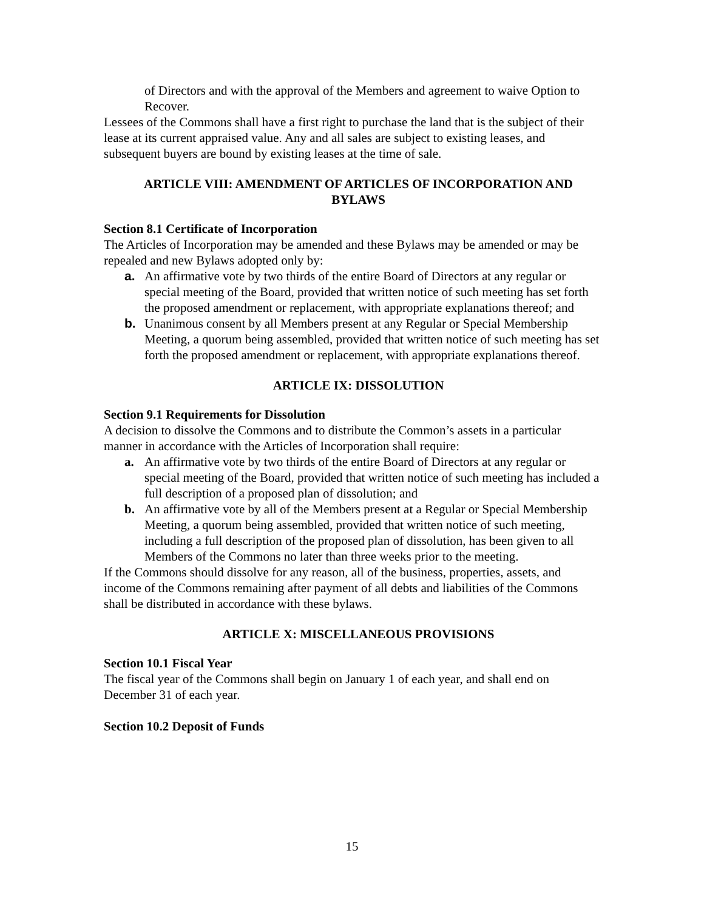of Directors and with the approval of the Members and agreement to waive Option to Recover.
Lessees of the Commons shall have a first right to purchase the land that is the subject of their lease at its current appraised value. Any and all sales are subject to existing leases, and subsequent buyers are bound by existing leases at the time of sale.
ARTICLE VIII: AMENDMENT OF ARTICLES OF INCORPORATION AND BYLAWS
Section 8.1 Certificate of Incorporation
The Articles of Incorporation may be amended and these Bylaws may be amended or may be repealed and new Bylaws adopted only by:
a. An affirmative vote by two thirds of the entire Board of Directors at any regular or special meeting of the Board, provided that written notice of such meeting has set forth the proposed amendment or replacement, with appropriate explanations thereof; and
b. Unanimous consent by all Members present at any Regular or Special Membership Meeting, a quorum being assembled, provided that written notice of such meeting has set forth the proposed amendment or replacement, with appropriate explanations thereof.
ARTICLE IX: DISSOLUTION
Section 9.1 Requirements for Dissolution
A decision to dissolve the Commons and to distribute the Common’s assets in a particular manner in accordance with the Articles of Incorporation shall require:
a. An affirmative vote by two thirds of the entire Board of Directors at any regular or special meeting of the Board, provided that written notice of such meeting has included a full description of a proposed plan of dissolution; and
b. An affirmative vote by all of the Members present at a Regular or Special Membership Meeting, a quorum being assembled, provided that written notice of such meeting, including a full description of the proposed plan of dissolution, has been given to all Members of the Commons no later than three weeks prior to the meeting.
If the Commons should dissolve for any reason, all of the business, properties, assets, and income of the Commons remaining after payment of all debts and liabilities of the Commons shall be distributed in accordance with these bylaws.
ARTICLE X: MISCELLANEOUS PROVISIONS
Section 10.1 Fiscal Year
The fiscal year of the Commons shall begin on January 1 of each year, and shall end on December 31 of each year.
Section 10.2 Deposit of Funds
15